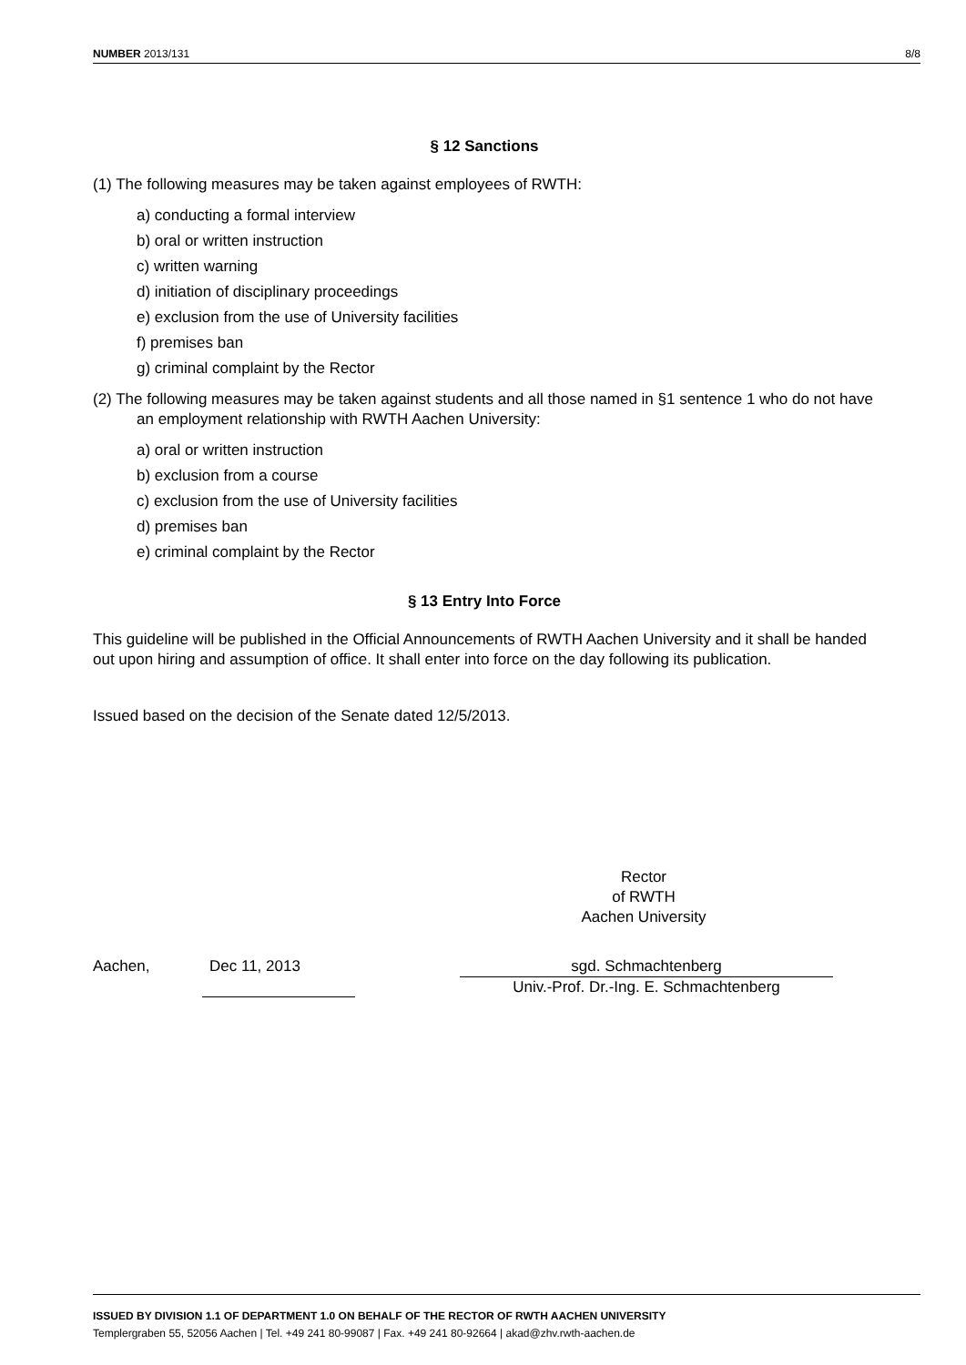NUMBER 2013/131 8/8
§ 12 Sanctions
(1) The following measures may be taken against employees of RWTH:
a) conducting a formal interview
b) oral or written instruction
c) written warning
d) initiation of disciplinary proceedings
e) exclusion from the use of University facilities
f) premises ban
g) criminal complaint by the Rector
(2) The following measures may be taken against students and all those named in §1 sentence 1 who do not have an employment relationship with RWTH Aachen University:
a) oral or written instruction
b) exclusion from a course
c) exclusion from the use of University facilities
d) premises ban
e) criminal complaint by the Rector
§ 13 Entry Into Force
This guideline will be published in the Official Announcements of RWTH Aachen University and it shall be handed out upon hiring and assumption of office. It shall enter into force on the day following its publication.
Issued based on the decision of the Senate dated 12/5/2013.
Rector
of RWTH
Aachen University
Aachen, Dec 11, 2013 sgd. Schmachtenberg
Univ.-Prof. Dr.-Ing. E. Schmachtenberg
ISSUED BY DIVISION 1.1 OF DEPARTMENT 1.0 ON BEHALF OF THE RECTOR OF RWTH AACHEN UNIVERSITY
Templergraben 55, 52056 Aachen | Tel. +49 241 80-99087 | Fax. +49 241 80-92664 | akad@zhv.rwth-aachen.de